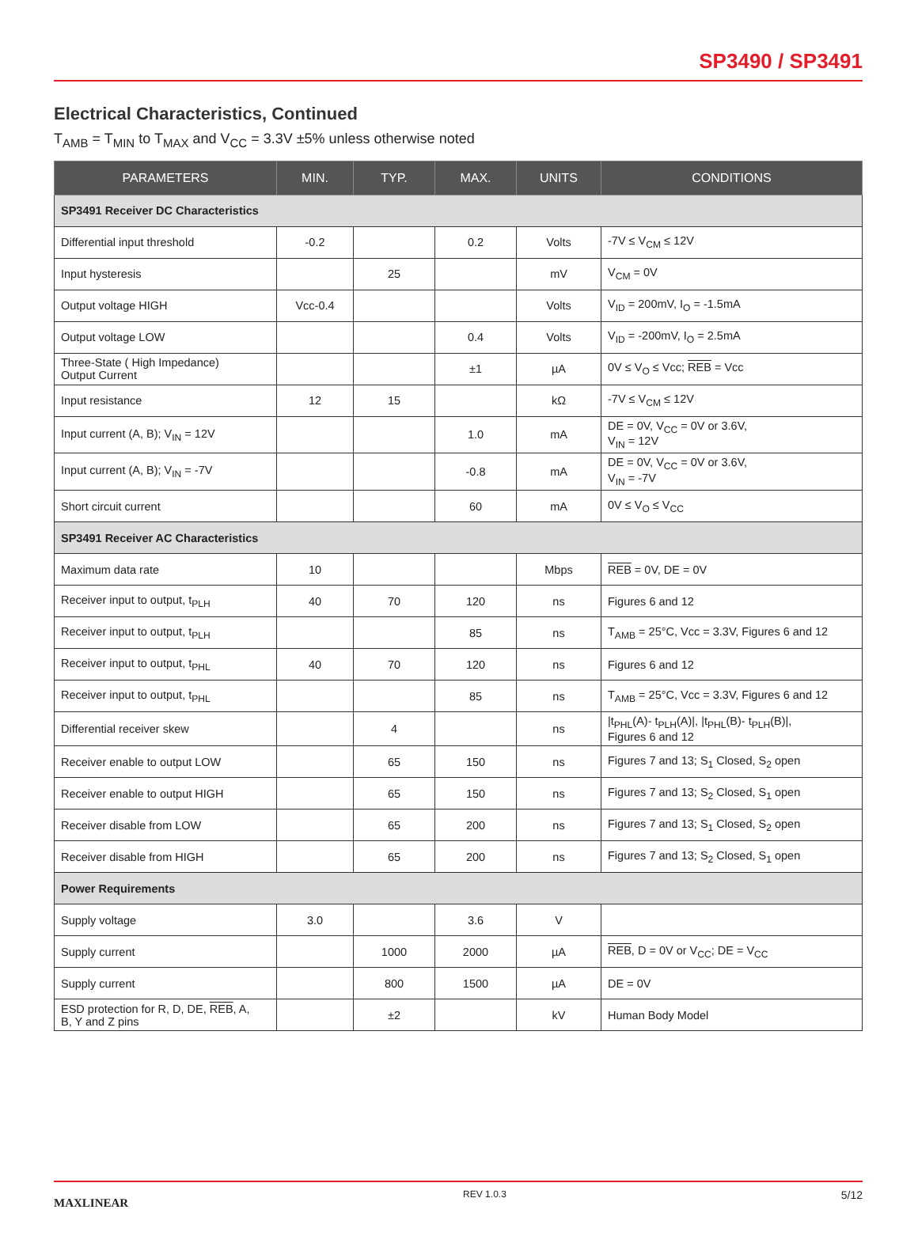SP3490 / SP3491
Electrical Characteristics, Continued
T<sub>AMB</sub> = T<sub>MIN</sub> to T<sub>MAX</sub> and V<sub>CC</sub> = 3.3V ±5% unless otherwise noted
| PARAMETERS | MIN. | TYP. | MAX. | UNITS | CONDITIONS |
| --- | --- | --- | --- | --- | --- |
| SP3491 Receiver DC Characteristics | | | | | |
| Differential input threshold | -0.2 | | 0.2 | Volts | -7V ≤ V<sub>CM</sub> ≤ 12V |
| Input hysteresis | | 25 | | mV | V<sub>CM</sub> = 0V |
| Output voltage HIGH | Vcc-0.4 | | | Volts | V<sub>ID</sub> = 200mV, I<sub>O</sub> = -1.5mA |
| Output voltage LOW | | | 0.4 | Volts | V<sub>ID</sub> = -200mV, I<sub>O</sub> = 2.5mA |
| Three-State ( High Impedance) Output Current | | | ±1 | µA | 0V ≤ V<sub>O</sub> ≤ Vcc; REB = Vcc |
| Input resistance | 12 | 15 | | kΩ | -7V ≤ V<sub>CM</sub> ≤ 12V |
| Input current (A, B); V<sub>IN</sub> = 12V | | | 1.0 | mA | DE = 0V, V<sub>CC</sub> = 0V or 3.6V, V<sub>IN</sub> = 12V |
| Input current (A, B); V<sub>IN</sub> = -7V | | | -0.8 | mA | DE = 0V, V<sub>CC</sub> = 0V or 3.6V, V<sub>IN</sub> = -7V |
| Short circuit current | | | 60 | mA | 0V ≤ V<sub>O</sub> ≤ V<sub>CC</sub> |
| SP3491 Receiver AC Characteristics | | | | | |
| Maximum data rate | 10 | | | Mbps | REB = 0V, DE = 0V |
| Receiver input to output, t<sub>PLH</sub> | 40 | 70 | 120 | ns | Figures 6 and 12 |
| Receiver input to output, t<sub>PLH</sub> | | | 85 | ns | T<sub>AMB</sub> = 25°C, Vcc = 3.3V, Figures 6 and 12 |
| Receiver input to output, t<sub>PHL</sub> | 40 | 70 | 120 | ns | Figures 6 and 12 |
| Receiver input to output, t<sub>PHL</sub> | | | 85 | ns | T<sub>AMB</sub> = 25°C, Vcc = 3.3V, Figures 6 and 12 |
| Differential receiver skew | | 4 | | ns | /t<sub>PHL</sub>(A)- t<sub>PLH</sub>(A)/, /t<sub>PHL</sub>(B)- t<sub>PLH</sub>(B)/, Figures 6 and 12 |
| Receiver enable to output LOW | | 65 | 150 | ns | Figures 7 and 13; S<sub>1</sub> Closed, S<sub>2</sub> open |
| Receiver enable to output HIGH | | 65 | 150 | ns | Figures 7 and 13; S<sub>2</sub> Closed, S<sub>1</sub> open |
| Receiver disable from LOW | | 65 | 200 | ns | Figures 7 and 13; S<sub>1</sub> Closed, S<sub>2</sub> open |
| Receiver disable from HIGH | | 65 | 200 | ns | Figures 7 and 13; S<sub>2</sub> Closed, S<sub>1</sub> open |
| Power Requirements | | | | | |
| Supply voltage | 3.0 | | 3.6 | V | |
| Supply current | | 1000 | 2000 | µA | REB , D = 0V or V<sub>CC</sub>; DE = V<sub>CC</sub> |
| Supply current | | 800 | 1500 | µA | DE = 0V |
| ESD protection for R, D, DE, REB , A, B, Y and Z pins | | ±2 | | kV | Human Body Model |
MAXLINEAR REV 1.0.3 5/12